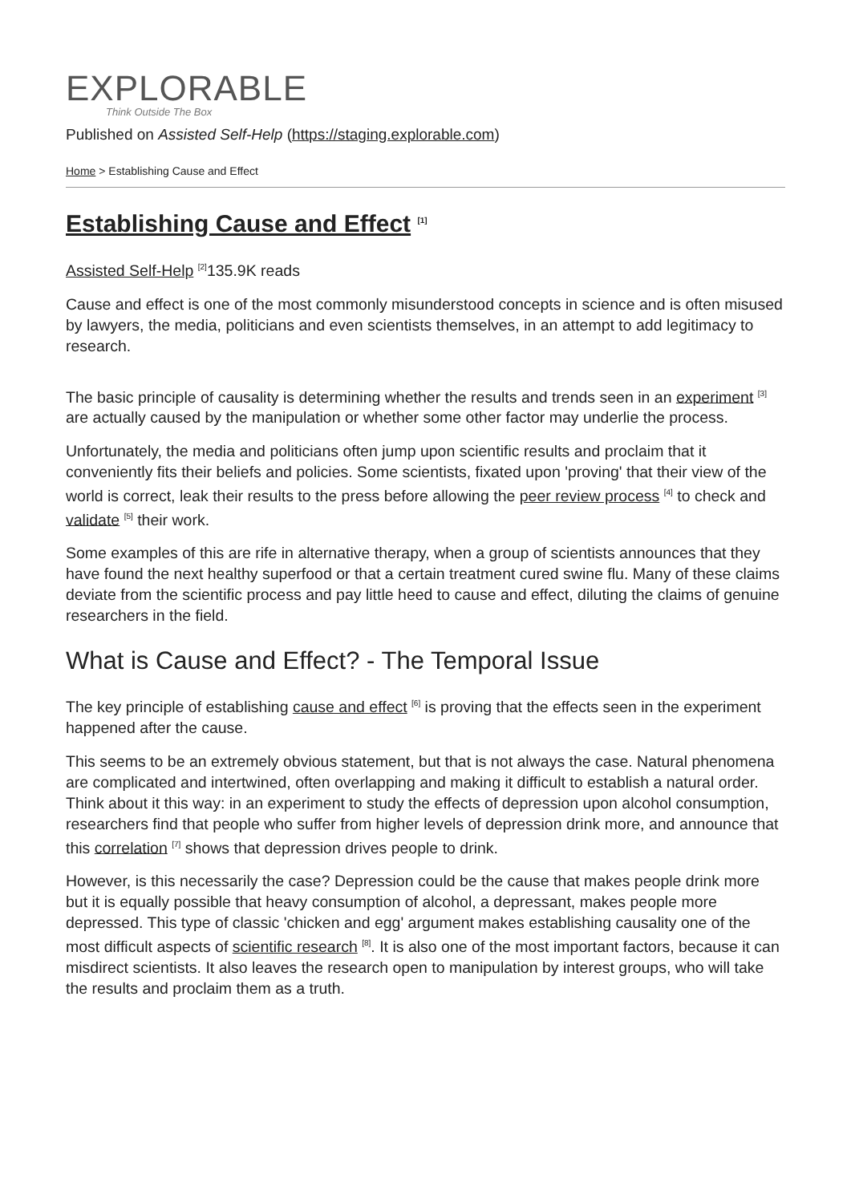EXPLORABLE
Think Outside The Box
Published on Assisted Self-Help (https://staging.explorable.com)
Home > Establishing Cause and Effect
Establishing Cause and Effect <sup>[1]</sup>
Assisted Self-Help <sup>[2]</sup>135.9K reads
Cause and effect is one of the most commonly misunderstood concepts in science and is often misused by lawyers, the media, politicians and even scientists themselves, in an attempt to add legitimacy to research.
The basic principle of causality is determining whether the results and trends seen in an experiment <sup>[3]</sup> are actually caused by the manipulation or whether some other factor may underlie the process.
Unfortunately, the media and politicians often jump upon scientific results and proclaim that it conveniently fits their beliefs and policies. Some scientists, fixated upon 'proving' that their view of the world is correct, leak their results to the press before allowing the peer review process <sup>[4]</sup> to check and validate <sup>[5]</sup> their work.
Some examples of this are rife in alternative therapy, when a group of scientists announces that they have found the next healthy superfood or that a certain treatment cured swine flu. Many of these claims deviate from the scientific process and pay little heed to cause and effect, diluting the claims of genuine researchers in the field.
What is Cause and Effect? - The Temporal Issue
The key principle of establishing cause and effect <sup>[6]</sup> is proving that the effects seen in the experiment happened after the cause.
This seems to be an extremely obvious statement, but that is not always the case. Natural phenomena are complicated and intertwined, often overlapping and making it difficult to establish a natural order. Think about it this way: in an experiment to study the effects of depression upon alcohol consumption, researchers find that people who suffer from higher levels of depression drink more, and announce that this correlation <sup>[7]</sup> shows that depression drives people to drink.
However, is this necessarily the case? Depression could be the cause that makes people drink more but it is equally possible that heavy consumption of alcohol, a depressant, makes people more depressed. This type of classic 'chicken and egg' argument makes establishing causality one of the most difficult aspects of scientific research <sup>[8]</sup>. It is also one of the most important factors, because it can misdirect scientists. It also leaves the research open to manipulation by interest groups, who will take the results and proclaim them as a truth.